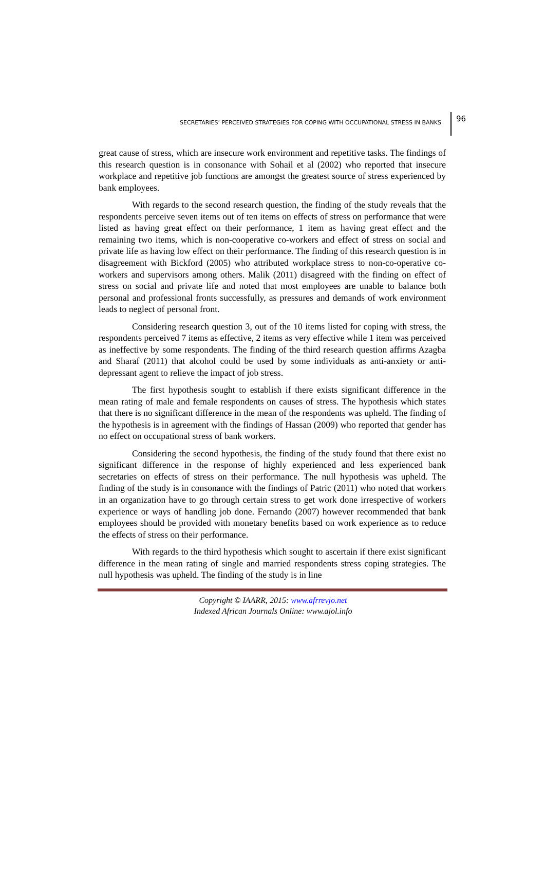SECRETARIES’ PERCEIVED STRATEGIES FOR COPING WITH OCCUPATIONAL STRESS IN BANKS
96
great cause of stress, which are insecure work environment and repetitive tasks. The findings of this research question is in consonance with Sohail et al (2002) who reported that insecure workplace and repetitive job functions are amongst the greatest source of stress experienced by bank employees.
With regards to the second research question, the finding of the study reveals that the respondents perceive seven items out of ten items on effects of stress on performance that were listed as having great effect on their performance, 1 item as having great effect and the remaining two items, which is non-cooperative co-workers and effect of stress on social and private life as having low effect on their performance. The finding of this research question is in disagreement with Bickford (2005) who attributed workplace stress to non-co-operative co-workers and supervisors among others. Malik (2011) disagreed with the finding on effect of stress on social and private life and noted that most employees are unable to balance both personal and professional fronts successfully, as pressures and demands of work environment leads to neglect of personal front.
Considering research question 3, out of the 10 items listed for coping with stress, the respondents perceived 7 items as effective, 2 items as very effective while 1 item was perceived as ineffective by some respondents. The finding of the third research question affirms Azagba and Sharaf (2011) that alcohol could be used by some individuals as anti-anxiety or anti-depressant agent to relieve the impact of job stress.
The first hypothesis sought to establish if there exists significant difference in the mean rating of male and female respondents on causes of stress. The hypothesis which states that there is no significant difference in the mean of the respondents was upheld. The finding of the hypothesis is in agreement with the findings of Hassan (2009) who reported that gender has no effect on occupational stress of bank workers.
Considering the second hypothesis, the finding of the study found that there exist no significant difference in the response of highly experienced and less experienced bank secretaries on effects of stress on their performance. The null hypothesis was upheld. The finding of the study is in consonance with the findings of Patric (2011) who noted that workers in an organization have to go through certain stress to get work done irrespective of workers experience or ways of handling job done. Fernando (2007) however recommended that bank employees should be provided with monetary benefits based on work experience as to reduce the effects of stress on their performance.
With regards to the third hypothesis which sought to ascertain if there exist significant difference in the mean rating of single and married respondents stress coping strategies. The null hypothesis was upheld. The finding of the study is in line
Copyright © IAARR, 2015: www.afrrevjo.net
Indexed African Journals Online: www.ajol.info